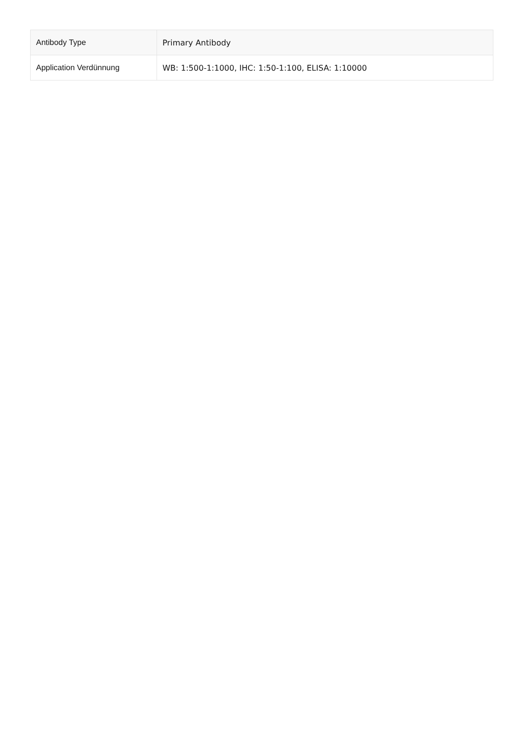| Antibody Type | Primary Antibody |
| Application Verdünnung | WB: 1:500-1:1000, IHC: 1:50-1:100, ELISA: 1:10000 |